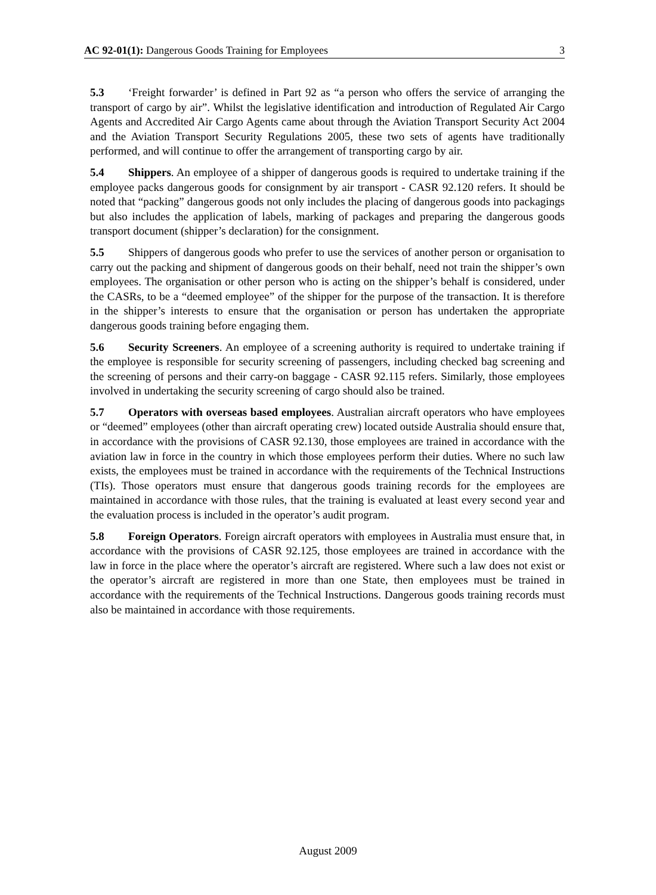AC 92-01(1): Dangerous Goods Training for Employees 3
5.3 ‘Freight forwarder’ is defined in Part 92 as “a person who offers the service of arranging the transport of cargo by air”. Whilst the legislative identification and introduction of Regulated Air Cargo Agents and Accredited Air Cargo Agents came about through the Aviation Transport Security Act 2004 and the Aviation Transport Security Regulations 2005, these two sets of agents have traditionally performed, and will continue to offer the arrangement of transporting cargo by air.
5.4 Shippers. An employee of a shipper of dangerous goods is required to undertake training if the employee packs dangerous goods for consignment by air transport - CASR 92.120 refers. It should be noted that “packing” dangerous goods not only includes the placing of dangerous goods into packagings but also includes the application of labels, marking of packages and preparing the dangerous goods transport document (shipper’s declaration) for the consignment.
5.5 Shippers of dangerous goods who prefer to use the services of another person or organisation to carry out the packing and shipment of dangerous goods on their behalf, need not train the shipper’s own employees. The organisation or other person who is acting on the shipper’s behalf is considered, under the CASRs, to be a “deemed employee” of the shipper for the purpose of the transaction. It is therefore in the shipper’s interests to ensure that the organisation or person has undertaken the appropriate dangerous goods training before engaging them.
5.6 Security Screeners. An employee of a screening authority is required to undertake training if the employee is responsible for security screening of passengers, including checked bag screening and the screening of persons and their carry-on baggage - CASR 92.115 refers. Similarly, those employees involved in undertaking the security screening of cargo should also be trained.
5.7 Operators with overseas based employees. Australian aircraft operators who have employees or “deemed” employees (other than aircraft operating crew) located outside Australia should ensure that, in accordance with the provisions of CASR 92.130, those employees are trained in accordance with the aviation law in force in the country in which those employees perform their duties. Where no such law exists, the employees must be trained in accordance with the requirements of the Technical Instructions (TIs). Those operators must ensure that dangerous goods training records for the employees are maintained in accordance with those rules, that the training is evaluated at least every second year and the evaluation process is included in the operator’s audit program.
5.8 Foreign Operators. Foreign aircraft operators with employees in Australia must ensure that, in accordance with the provisions of CASR 92.125, those employees are trained in accordance with the law in force in the place where the operator’s aircraft are registered. Where such a law does not exist or the operator’s aircraft are registered in more than one State, then employees must be trained in accordance with the requirements of the Technical Instructions. Dangerous goods training records must also be maintained in accordance with those requirements.
August 2009